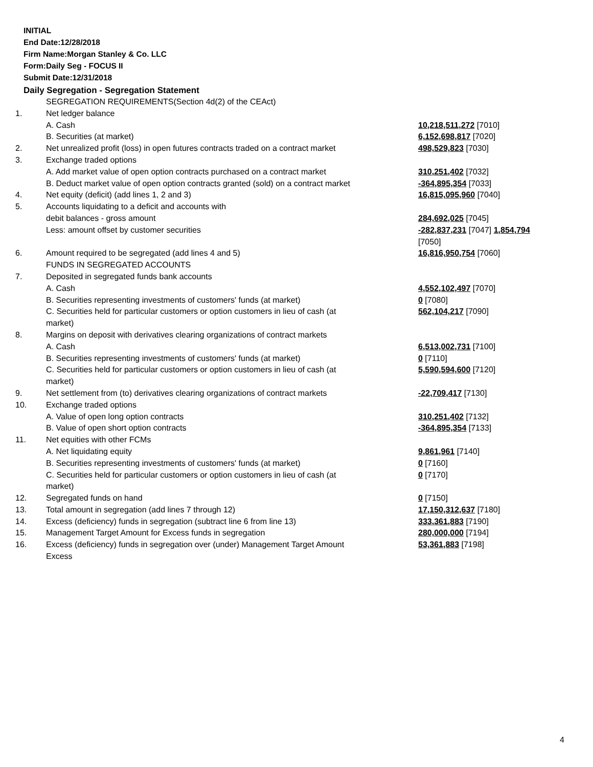INITIAL
End Date:12/28/2018
Firm Name:Morgan Stanley & Co. LLC
Form:Daily Seg - FOCUS II
Submit Date:12/31/2018
Daily Segregation - Segregation Statement
| | SEGREGATION REQUIREMENTS(Section 4d(2) of the CEAct) | |
| 1. | Net ledger balance | |
| | A. Cash | 10,218,511,272 [7010] |
| | B. Securities (at market) | 6,152,698,817 [7020] |
| 2. | Net unrealized profit (loss) in open futures contracts traded on a contract market | 498,529,823 [7030] |
| 3. | Exchange traded options | |
| | A. Add market value of open option contracts purchased on a contract market | 310,251,402 [7032] |
| | B. Deduct market value of open option contracts granted (sold) on a contract market | -364,895,354 [7033] |
| 4. | Net equity (deficit) (add lines 1, 2 and 3) | 16,815,095,960 [7040] |
| 5. | Accounts liquidating to a deficit and accounts with debit balances - gross amount | 284,692,025 [7045] |
| | Less: amount offset by customer securities | -282,837,231 [7047] 1,854,794 [7050] |
| 6. | Amount required to be segregated (add lines 4 and 5) | 16,816,950,754 [7060] |
| | FUNDS IN SEGREGATED ACCOUNTS | |
| 7. | Deposited in segregated funds bank accounts | |
| | A. Cash | 4,552,102,497 [7070] |
| | B. Securities representing investments of customers' funds (at market) | 0 [7080] |
| | C. Securities held for particular customers or option customers in lieu of cash (at market) | 562,104,217 [7090] |
| 8. | Margins on deposit with derivatives clearing organizations of contract markets | |
| | A. Cash | 6,513,002,731 [7100] |
| | B. Securities representing investments of customers' funds (at market) | 0 [7110] |
| | C. Securities held for particular customers or option customers in lieu of cash (at market) | 5,590,594,600 [7120] |
| 9. | Net settlement from (to) derivatives clearing organizations of contract markets | -22,709,417 [7130] |
| 10. | Exchange traded options | |
| | A. Value of open long option contracts | 310,251,402 [7132] |
| | B. Value of open short option contracts | -364,895,354 [7133] |
| 11. | Net equities with other FCMs | |
| | A. Net liquidating equity | 9,861,961 [7140] |
| | B. Securities representing investments of customers' funds (at market) | 0 [7160] |
| | C. Securities held for particular customers or option customers in lieu of cash (at market) | 0 [7170] |
| 12. | Segregated funds on hand | 0 [7150] |
| 13. | Total amount in segregation (add lines 7 through 12) | 17,150,312,637 [7180] |
| 14. | Excess (deficiency) funds in segregation (subtract line 6 from line 13) | 333,361,883 [7190] |
| 15. | Management Target Amount for Excess funds in segregation | 280,000,000 [7194] |
| 16. | Excess (deficiency) funds in segregation over (under) Management Target Amount Excess | 53,361,883 [7198] |
4